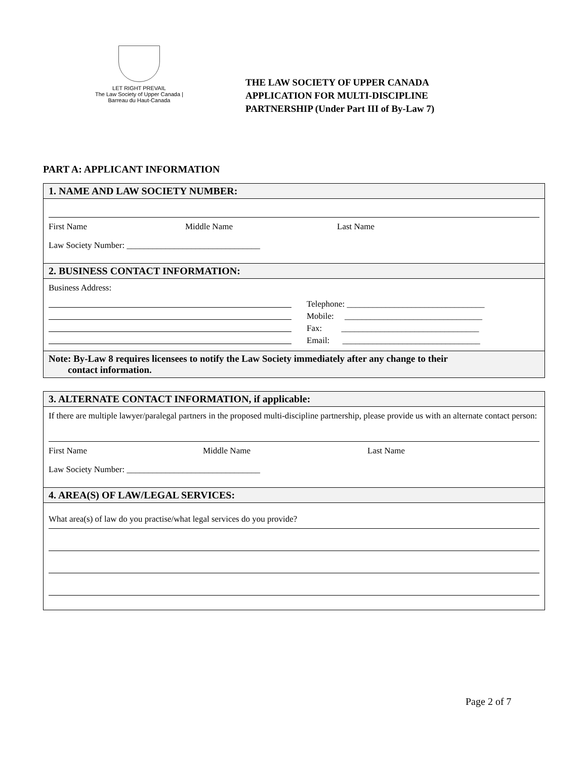LET RIGHT PREVAIL
The Law Society of Upper Canada | Barreau du Haut-Canada
THE LAW SOCIETY OF UPPER CANADA
APPLICATION FOR MULTI-DISCIPLINE
PARTNERSHIP (Under Part III of By-Law 7)
PART A: APPLICANT INFORMATION
1. NAME AND LAW SOCIETY NUMBER:
First Name Middle Name Last Name
Law Society Number: _______________________________
2. BUSINESS CONTACT INFORMATION:
Business Address:
Telephone: ________________________________
Mobile: ________________________________
Fax: ________________________________
Email: ________________________________
Note: By-Law 8 requires licensees to notify the Law Society immediately after any change to their
contact information.
3. ALTERNATE CONTACT INFORMATION, if applicable:
If there are multiple lawyer/paralegal partners in the proposed multi-discipline partnership, please provide us with an alternate contact person:
First Name Middle Name Last Name
Law Society Number: _______________________________
4. AREA(S) OF LAW/LEGAL SERVICES:
What area(s) of law do you practise/what legal services do you provide?
Page 2 of 7